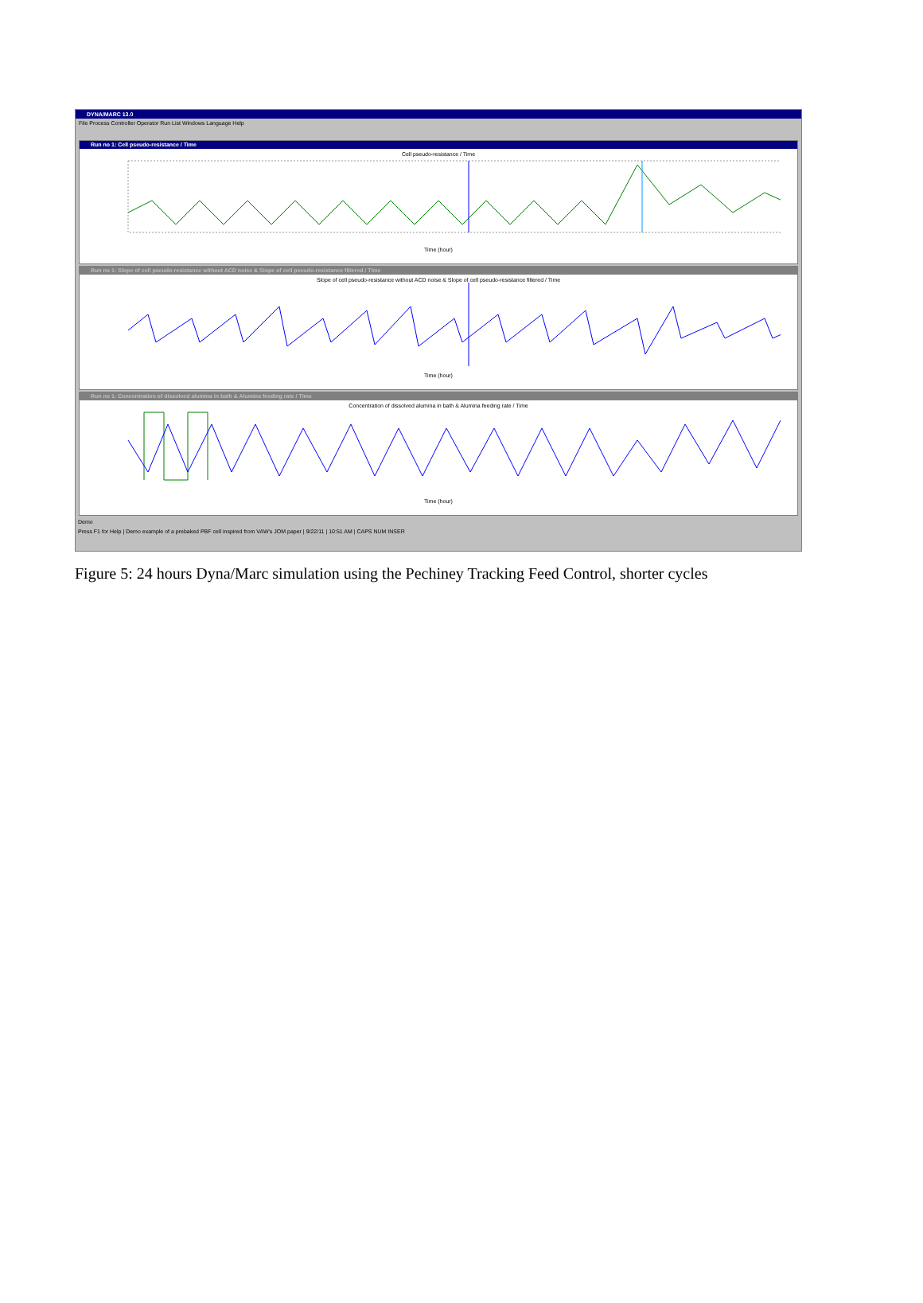DYNA/MARC 13.0
File Process Controller Operator Run List Windows Language Help
Run no 1: Cell pseudo-resistance / Time
Cell pseudo-resistance / Time
Time (hour)
Run no 1: Slope of cell pseudo-resistance without ACD noise & Slope of cell pseudo-resistance filtered / Time
Slope of cell pseudo-resistance without ACD noise & Slope of cell pseudo-resistance filtered / Time
Time (hour)
Run no 1: Concentration of dissolved alumina in bath & Alumina feeding rate / Time
Concentration of dissolved alumina in bath & Alumina feeding rate / Time
Time (hour)
Demo
Press F1 for Help | Demo example of a prebaked PBF cell inspired from VAW's JOM paper | 9/22/11 | 10:51 AM | CAPS NUM INSER
Figure 5: 24 hours Dyna/Marc simulation using the Pechiney Tracking Feed Control, shorter cycles